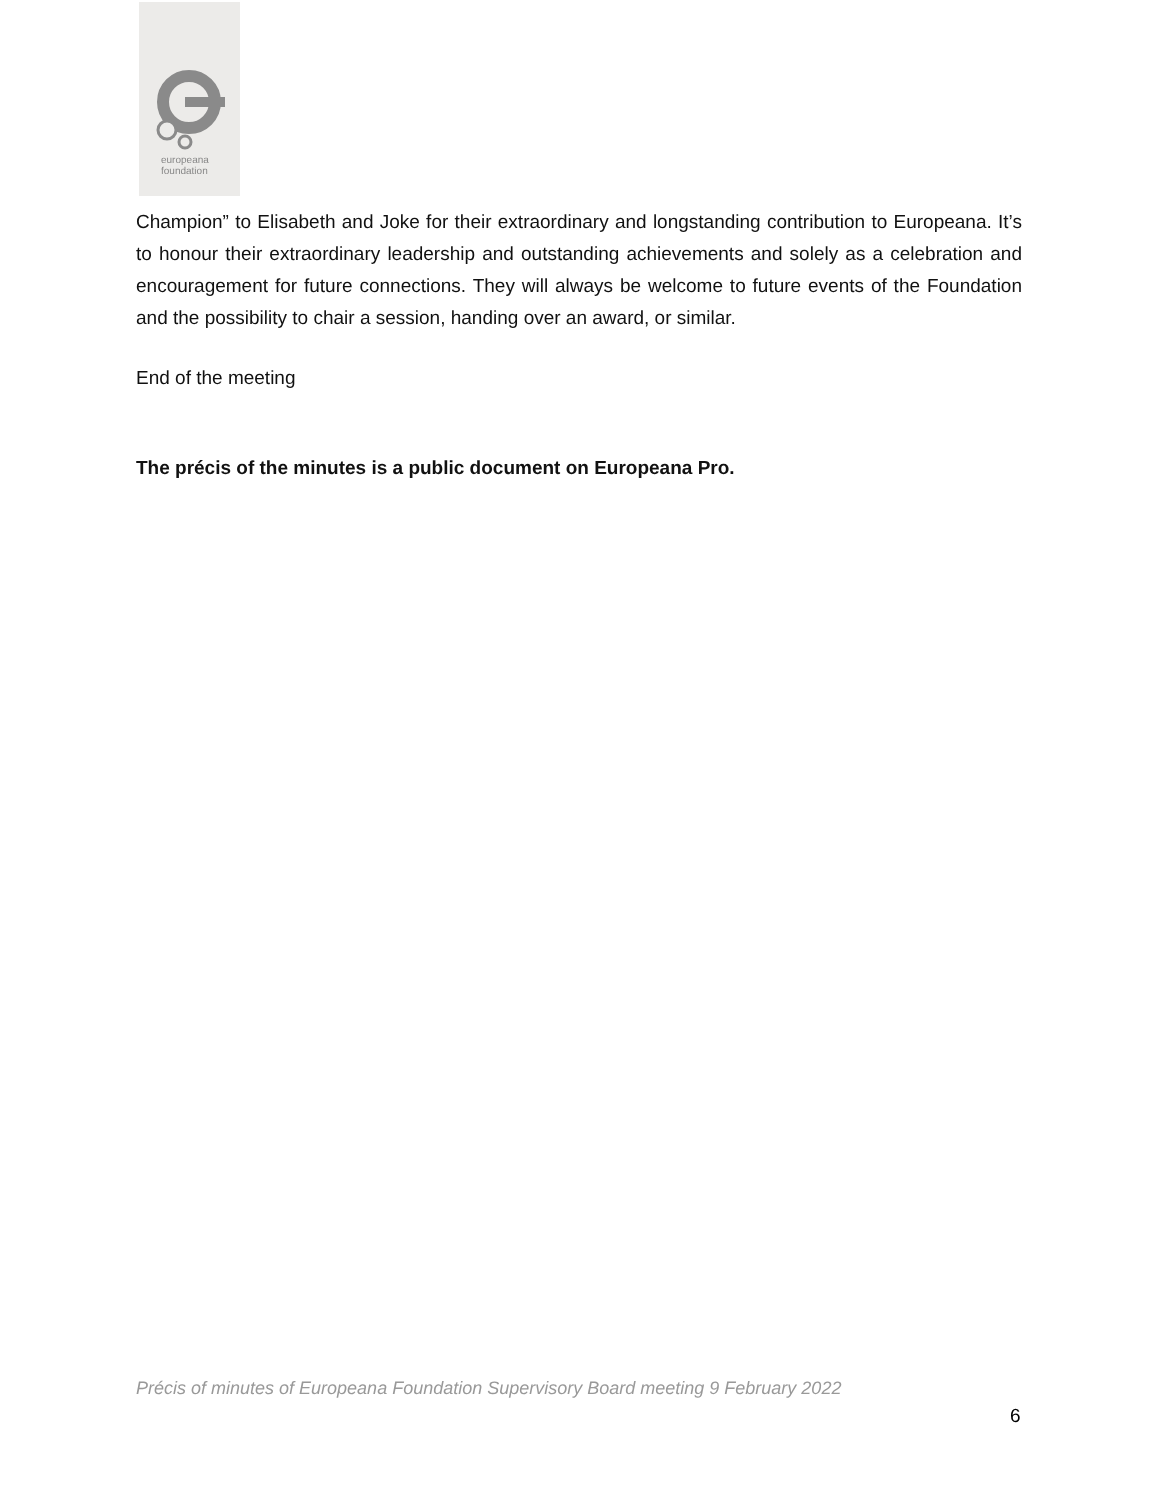europeana
foundation
Champion” to Elisabeth and Joke for their extraordinary and longstanding contribution to Europeana. It’s to honour their extraordinary leadership and outstanding achievements and solely as a celebration and encouragement for future connections. They will always be welcome to future events of the Foundation and the possibility to chair a session, handing over an award, or similar.
End of the meeting
The précis of the minutes is a public document on Europeana Pro.
Précis of minutes of Europeana Foundation Supervisory Board meeting 9 February 2022
6